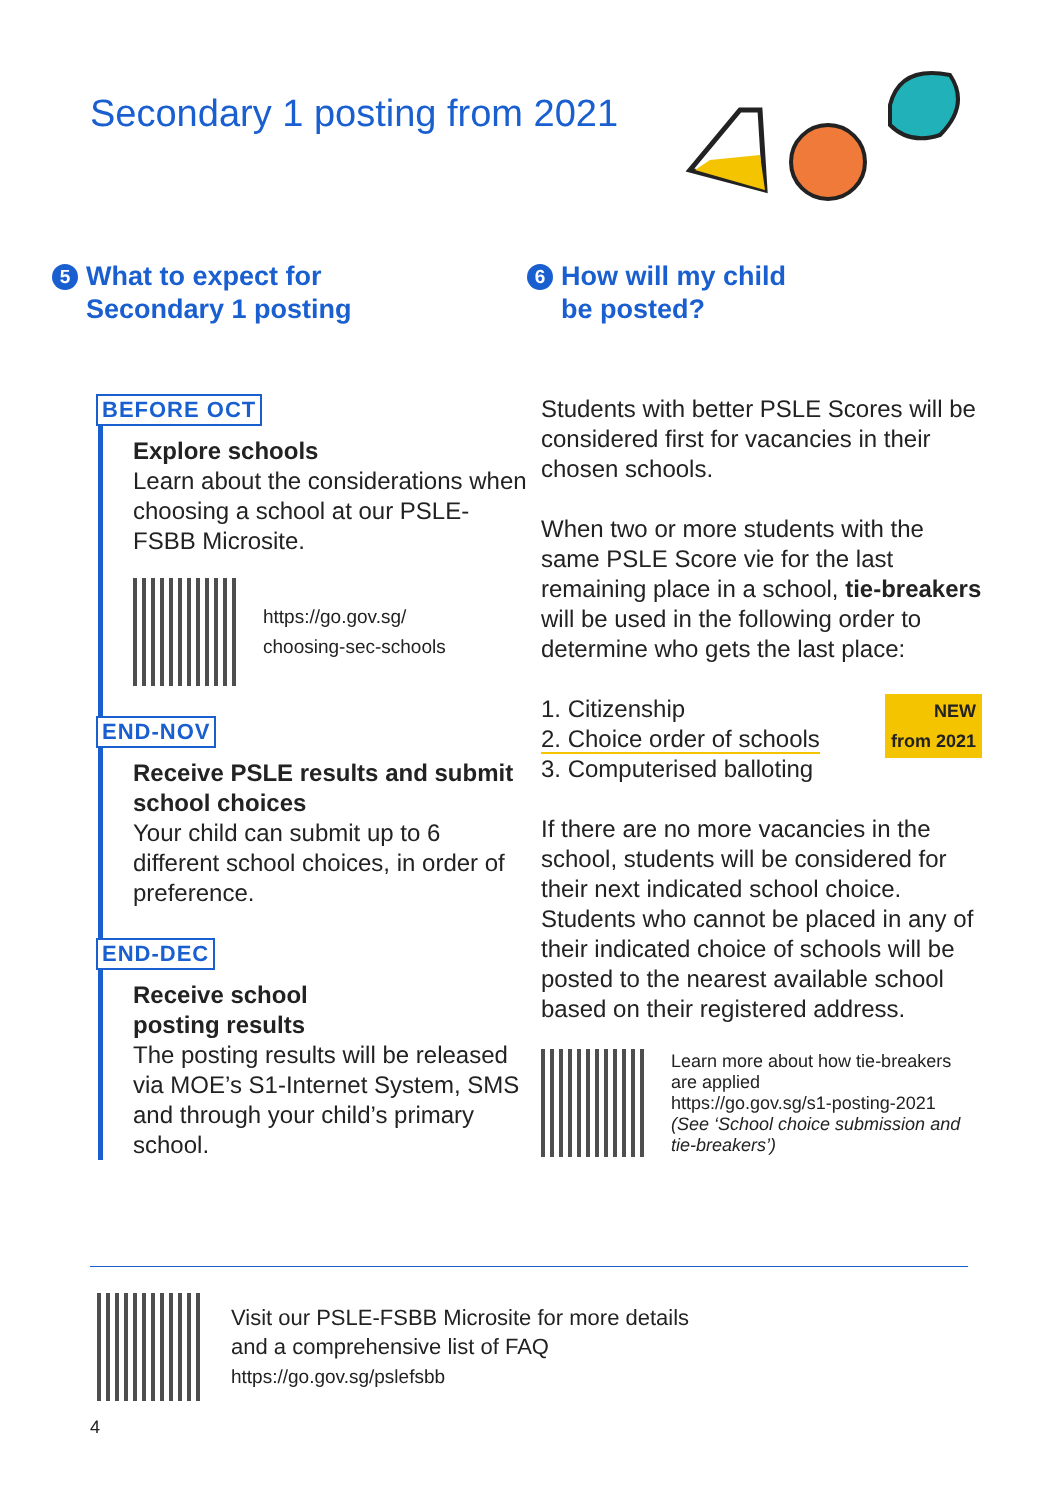Secondary 1 posting from 2021
5 What to expect for
Secondary 1 posting
BEFORE OCT
Explore schools
Learn about the considerations when choosing a school at our PSLE-FSBB Microsite.
https://go.gov.sg/
choosing-sec-schools
END-NOV
Receive PSLE results and submit school choices
Your child can submit up to 6 different school choices, in order of preference.
END-DEC
Receive school
posting results
The posting results will be released via MOE’s S1-Internet System, SMS and through your child’s primary school.
6 How will my child
be posted?
Students with better PSLE Scores will be considered first for vacancies in their chosen schools.
When two or more students with the same PSLE Score vie for the last remaining place in a school, tie-breakers will be used in the following order to determine who gets the last place:
NEW
from 2021 1. Citizenship
2. Choice order of schools
3. Computerised balloting
If there are no more vacancies in the school, students will be considered for their next indicated school choice. Students who cannot be placed in any of their indicated choice of schools will be posted to the nearest available school based on their registered address.
Learn more about how tie-breakers are applied
https://go.gov.sg/s1-posting-2021
(See ‘School choice submission and tie-breakers’)
Visit our PSLE-FSBB Microsite for more details
and a comprehensive list of FAQ
https://go.gov.sg/pslefsbb
4